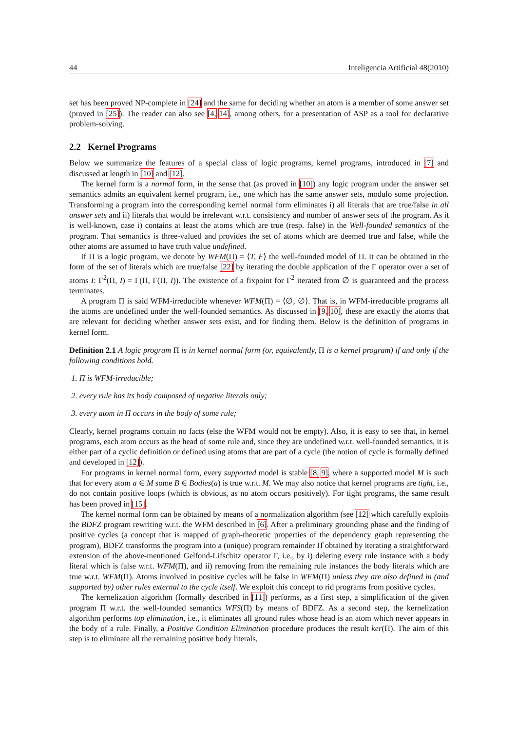44 Inteligencia Artificial 48(2010)
set has been proved NP-complete in [24] and the same for deciding whether an atom is a member of some answer set (proved in [25]). The reader can also see [4, 14], among others, for a presentation of ASP as a tool for declarative problem-solving.
2.2 Kernel Programs
Below we summarize the features of a special class of logic programs, kernel programs, introduced in [7] and discussed at length in [10] and [12].
The kernel form is a normal form, in the sense that (as proved in [10]) any logic program under the answer set semantics admits an equivalent kernel program, i.e., one which has the same answer sets, modulo some projection. Transforming a program into the corresponding kernel normal form eliminates i) all literals that are true/false in all answer sets and ii) literals that would be irrelevant w.r.t. consistency and number of answer sets of the program. As it is well-known, case i) contains at least the atoms which are true (resp. false) in the Well-founded semantics of the program. That semantics is three-valued and provides the set of atoms which are deemed true and false, while the other atoms are assumed to have truth value undefined.
If Π is a logic program, we denote by WFM(Π) = ⟨T, F⟩ the well-founded model of Π. It can be obtained in the form of the set of literals which are true/false [22] by iterating the double application of the Γ operator over a set of atoms I: Γ<sup>2</sup>(Π, I) = Γ(Π, Γ(Π, I)). The existence of a fixpoint for Γ<sup>2</sup> iterated from ∅ is guaranteed and the process terminates.
A program Π is said WFM-irreducible whenever WFM(Π) = ⟨∅, ∅⟩. That is, in WFM-irreducible programs all the atoms are undefined under the well-founded semantics. As discussed in [9, 10], these are exactly the atoms that are relevant for deciding whether answer sets exist, and for finding them. Below is the definition of programs in kernel form.
Definition 2.1 A logic program Π is in kernel normal form (or, equivalently, Π is a kernel program) if and only if the following conditions hold.
1. Π is WFM-irreducible;
2. every rule has its body composed of negative literals only;
3. every atom in Π occurs in the body of some rule;
Clearly, kernel programs contain no facts (else the WFM would not be empty). Also, it is easy to see that, in kernel programs, each atom occurs as the head of some rule and, since they are undefined w.r.t. well-founded semantics, it is either part of a cyclic definition or defined using atoms that are part of a cycle (the notion of cycle is formally defined and developed in [12]).
For programs in kernel normal form, every supported model is stable [8, 9], where a supported model M is such that for every atom a ∈ M some B ∈ Bodies(a) is true w.r.t. M. We may also notice that kernel programs are tight, i.e., do not contain positive loops (which is obvious, as no atom occurs positively). For tight programs, the same result has been proved in [15].
The kernel normal form can be obtained by means of a normalization algorithm (see [12] which carefully exploits the BDFZ program rewriting w.r.t. the WFM described in [6]. After a preliminary grounding phase and the finding of positive cycles (a concept that is mapped of graph-theoretic properties of the dependency graph representing the program), BDFZ transforms the program into a (unique) program remainder Π̂ obtained by iterating a straightforward extension of the above-mentioned Gelfond-Lifschitz operator Γ, i.e., by i) deleting every rule instance with a body literal which is false w.r.t. WFM(Π), and ii) removing from the remaining rule instances the body literals which are true w.r.t. WFM(Π). Atoms involved in positive cycles will be false in WFM(Π) unless they are also defined in (and supported by) other rules external to the cycle itself. We exploit this concept to rid programs from positive cycles.
The kernelization algorithm (formally described in [11]) performs, as a first step, a simplification of the given program Π w.r.t. the well-founded semantics WFS(Π) by means of BDFZ. As a second step, the kernelization algorithm performs top elimination, i.e., it eliminates all ground rules whose head is an atom which never appears in the body of a rule. Finally, a Positive Condition Elimination procedure produces the result ker(Π). The aim of this step is to eliminate all the remaining positive body literals,